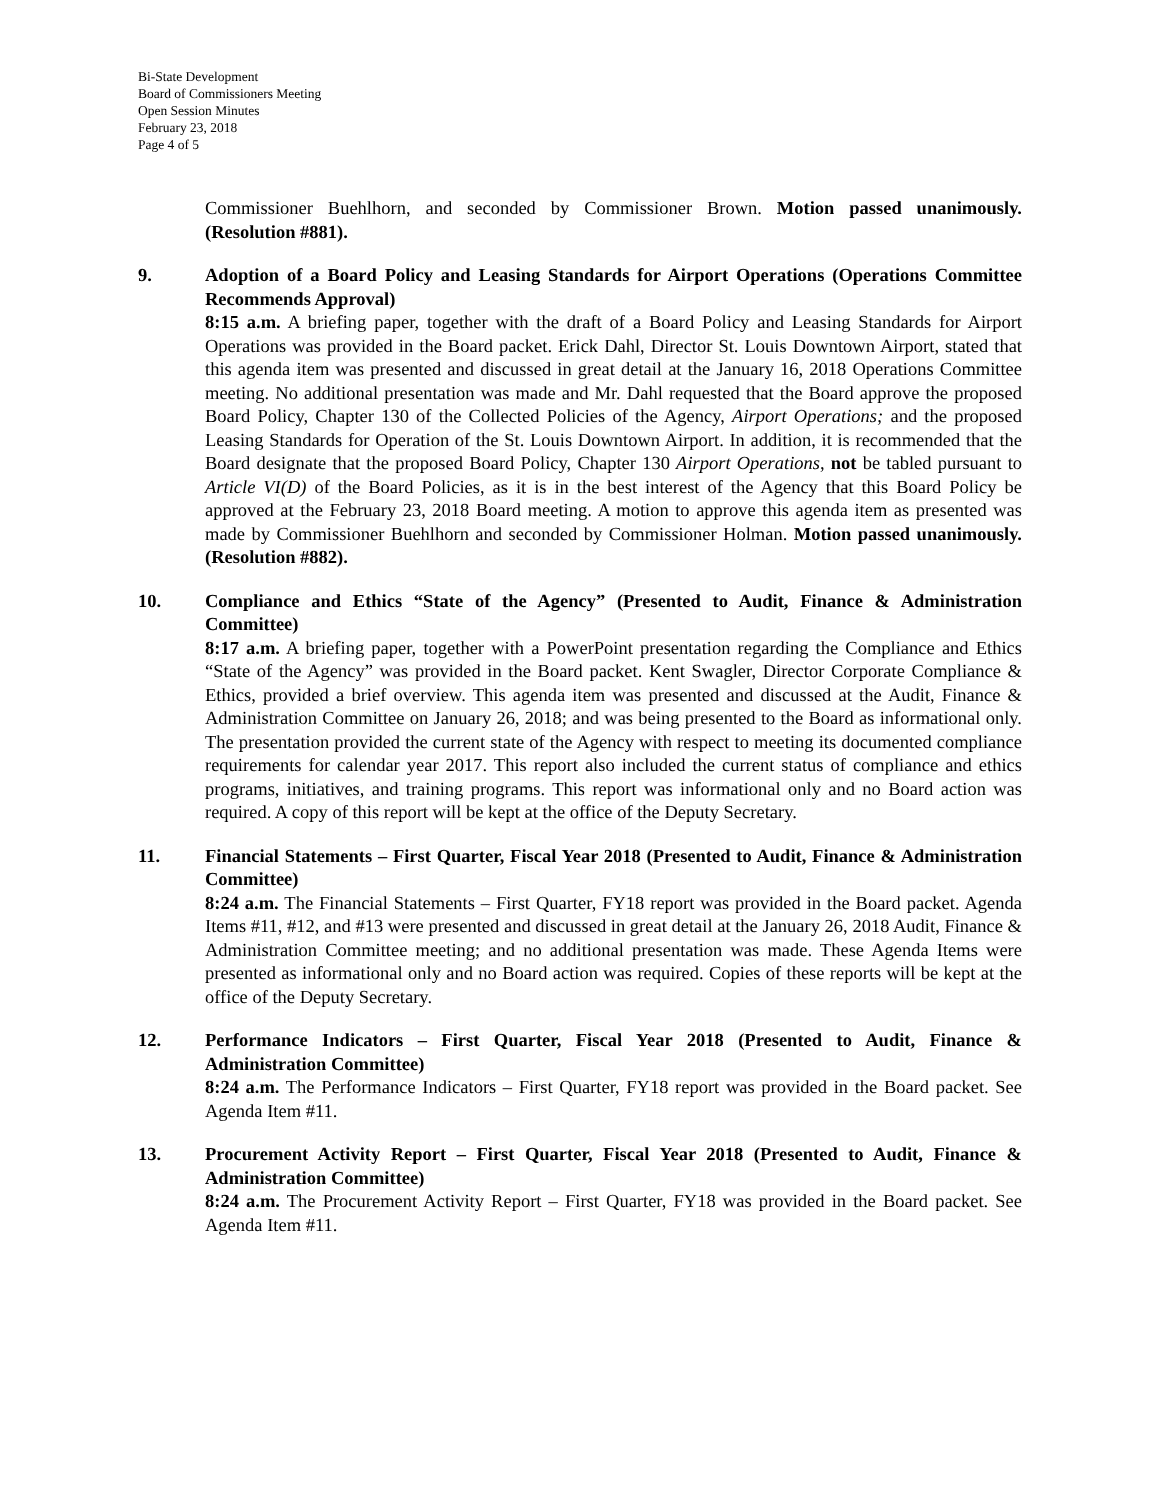Bi-State Development
Board of Commissioners Meeting
Open Session Minutes
February 23, 2018
Page 4 of 5
Commissioner Buehlhorn, and seconded by Commissioner Brown. Motion passed unanimously. (Resolution #881).
9. Adoption of a Board Policy and Leasing Standards for Airport Operations (Operations Committee Recommends Approval)
8:15 a.m. A briefing paper, together with the draft of a Board Policy and Leasing Standards for Airport Operations was provided in the Board packet. Erick Dahl, Director St. Louis Downtown Airport, stated that this agenda item was presented and discussed in great detail at the January 16, 2018 Operations Committee meeting. No additional presentation was made and Mr. Dahl requested that the Board approve the proposed Board Policy, Chapter 130 of the Collected Policies of the Agency, Airport Operations; and the proposed Leasing Standards for Operation of the St. Louis Downtown Airport. In addition, it is recommended that the Board designate that the proposed Board Policy, Chapter 130 Airport Operations, not be tabled pursuant to Article VI(D) of the Board Policies, as it is in the best interest of the Agency that this Board Policy be approved at the February 23, 2018 Board meeting. A motion to approve this agenda item as presented was made by Commissioner Buehlhorn and seconded by Commissioner Holman. Motion passed unanimously. (Resolution #882).
10. Compliance and Ethics “State of the Agency” (Presented to Audit, Finance & Administration Committee)
8:17 a.m. A briefing paper, together with a PowerPoint presentation regarding the Compliance and Ethics “State of the Agency” was provided in the Board packet. Kent Swagler, Director Corporate Compliance & Ethics, provided a brief overview. This agenda item was presented and discussed at the Audit, Finance & Administration Committee on January 26, 2018; and was being presented to the Board as informational only. The presentation provided the current state of the Agency with respect to meeting its documented compliance requirements for calendar year 2017. This report also included the current status of compliance and ethics programs, initiatives, and training programs. This report was informational only and no Board action was required. A copy of this report will be kept at the office of the Deputy Secretary.
11. Financial Statements – First Quarter, Fiscal Year 2018 (Presented to Audit, Finance & Administration Committee)
8:24 a.m. The Financial Statements – First Quarter, FY18 report was provided in the Board packet. Agenda Items #11, #12, and #13 were presented and discussed in great detail at the January 26, 2018 Audit, Finance & Administration Committee meeting; and no additional presentation was made. These Agenda Items were presented as informational only and no Board action was required. Copies of these reports will be kept at the office of the Deputy Secretary.
12. Performance Indicators – First Quarter, Fiscal Year 2018 (Presented to Audit, Finance & Administration Committee)
8:24 a.m. The Performance Indicators – First Quarter, FY18 report was provided in the Board packet. See Agenda Item #11.
13. Procurement Activity Report – First Quarter, Fiscal Year 2018 (Presented to Audit, Finance & Administration Committee)
8:24 a.m. The Procurement Activity Report – First Quarter, FY18 was provided in the Board packet. See Agenda Item #11.